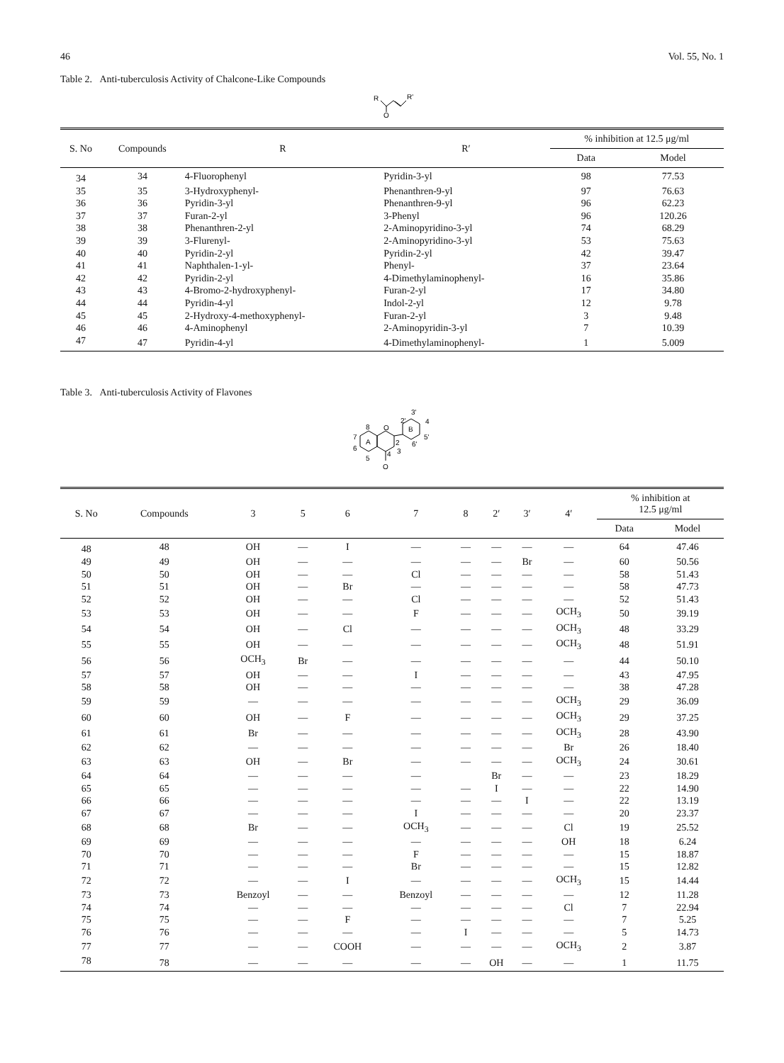46 Vol. 55, No. 1
Table 2. Anti-tuberculosis Activity of Chalcone-Like Compounds
R
R'
O
| S. No | Compounds | R | R′ | % inhibition at 12.5 μg/ml | |
| --- | --- | --- | --- | --- | --- |
| | | | | Data | Model |
| 34 | 34 | 4-Fluorophenyl | Pyridin-3-yl | 98 | 77.53 |
| 35 | 35 | 3-Hydroxyphenyl- | Phenanthren-9-yl | 97 | 76.63 |
| 36 | 36 | Pyridin-3-yl | Phenanthren-9-yl | 96 | 62.23 |
| 37 | 37 | Furan-2-yl | 3-Phenyl | 96 | 120.26 |
| 38 | 38 | Phenanthren-2-yl | 2-Aminopyridino-3-yl | 74 | 68.29 |
| 39 | 39 | 3-Flurenyl- | 2-Aminopyridino-3-yl | 53 | 75.63 |
| 40 | 40 | Pyridin-2-yl | Pyridin-2-yl | 42 | 39.47 |
| 41 | 41 | Naphthalen-1-yl- | Phenyl- | 37 | 23.64 |
| 42 | 42 | Pyridin-2-yl | 4-Dimethylaminophenyl- | 16 | 35.86 |
| 43 | 43 | 4-Bromo-2-hydroxyphenyl- | Furan-2-yl | 17 | 34.80 |
| 44 | 44 | Pyridin-4-yl | Indol-2-yl | 12 | 9.78 |
| 45 | 45 | 2-Hydroxy-4-methoxyphenyl- | Furan-2-yl | 3 | 9.48 |
| 46 | 46 | 4-Aminophenyl | 2-Aminopyridin-3-yl | 7 | 10.39 |
| 47 | 47 | Pyridin-4-yl | 4-Dimethylaminophenyl- | 1 | 5.009 |
Table 3. Anti-tuberculosis Activity of Flavones
A
B
O
O
8
7
6
5
4
3
2
2'
3'
4
5'
6'
| S. No | Compounds | 3 | 5 | 6 | 7 | 8 | 2′ | 3′ | 4′ | % inhibition at 12.5 μg/ml | |
| --- | --- | --- | --- | --- | --- | --- | --- | --- | --- | --- | --- |
| | | | | | | | | | | Data | Model |
| 48 | 48 | OH | — | I | — | — | — | — | — | 64 | 47.46 |
| 49 | 49 | OH | — | — | — | — | — | Br | — | 60 | 50.56 |
| 50 | 50 | OH | — | — | Cl | — | — | — | — | 58 | 51.43 |
| 51 | 51 | OH | — | Br | — | — | — | — | — | 58 | 47.73 |
| 52 | 52 | OH | — | — | Cl | — | — | — | — | 52 | 51.43 |
| 53 | 53 | OH | — | — | F | — | — | — | OCH<sub>3</sub> | 50 | 39.19 |
| 54 | 54 | OH | — | Cl | — | — | — | — | OCH<sub>3</sub> | 48 | 33.29 |
| 55 | 55 | OH | — | — | — | — | — | — | OCH<sub>3</sub> | 48 | 51.91 |
| 56 | 56 | OCH<sub>3</sub> | Br | — | — | — | — | — | — | 44 | 50.10 |
| 57 | 57 | OH | — | — | I | — | — | — | — | 43 | 47.95 |
| 58 | 58 | OH | — | — | — | — | — | — | — | 38 | 47.28 |
| 59 | 59 | — | — | — | — | — | — | — | OCH<sub>3</sub> | 29 | 36.09 |
| 60 | 60 | OH | — | F | — | — | — | — | OCH<sub>3</sub> | 29 | 37.25 |
| 61 | 61 | Br | — | — | — | — | — | — | OCH<sub>3</sub> | 28 | 43.90 |
| 62 | 62 | — | — | — | — | — | — | — | Br | 26 | 18.40 |
| 63 | 63 | OH | — | Br | — | — | — | — | OCH<sub>3</sub> | 24 | 30.61 |
| 64 | 64 | — | — | — | — | | Br | — | — | 23 | 18.29 |
| 65 | 65 | — | — | — | — | — | I | — | — | 22 | 14.90 |
| 66 | 66 | — | — | — | — | — | — | I | — | 22 | 13.19 |
| 67 | 67 | — | — | — | I | — | — | — | — | 20 | 23.37 |
| 68 | 68 | Br | — | — | OCH<sub>3</sub> | — | — | — | Cl | 19 | 25.52 |
| 69 | 69 | — | — | — | — | — | — | — | OH | 18 | 6.24 |
| 70 | 70 | — | — | — | F | — | — | — | — | 15 | 18.87 |
| 71 | 71 | — | — | — | Br | — | — | — | — | 15 | 12.82 |
| 72 | 72 | — | — | I | — | — | — | — | OCH<sub>3</sub> | 15 | 14.44 |
| 73 | 73 | Benzoyl | — | — | Benzoyl | — | — | — | — | 12 | 11.28 |
| 74 | 74 | — | — | — | — | — | — | — | Cl | 7 | 22.94 |
| 75 | 75 | — | — | F | — | — | — | — | — | 7 | 5.25 |
| 76 | 76 | — | — | — | — | I | — | — | — | 5 | 14.73 |
| 77 | 77 | — | — | COOH | — | — | — | — | OCH<sub>3</sub> | 2 | 3.87 |
| 78 | 78 | — | — | — | — | — | OH | — | — | 1 | 11.75 |